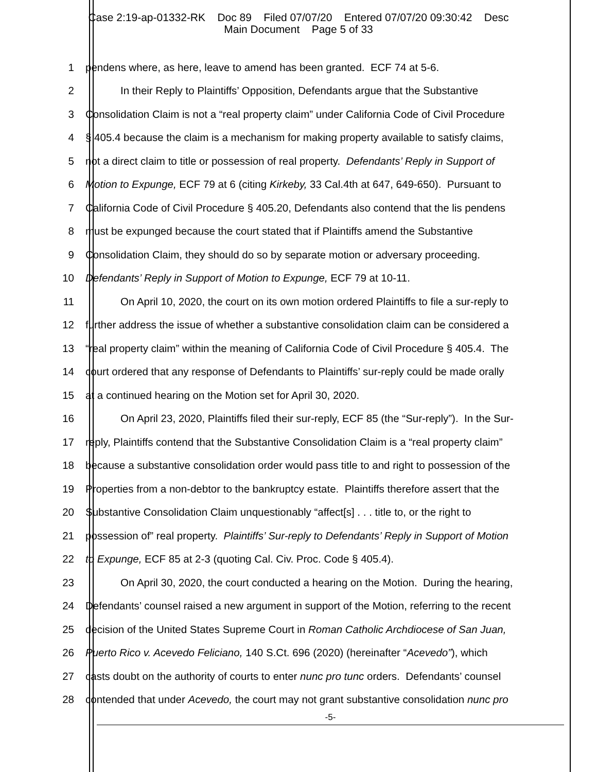Case 2:19-ap-01332-RK Doc 89 Filed 07/07/20 Entered 07/07/20 09:30:42 Desc
Main Document Page 5 of 33
1 pendens where, as here, leave to amend has been granted. ECF 74 at 5-6.
2 In their Reply to Plaintiffs’ Opposition, Defendants argue that the Substantive
3 Consolidation Claim is not a “real property claim” under California Code of Civil Procedure
4 § 405.4 because the claim is a mechanism for making property available to satisfy claims,
5 not a direct claim to title or possession of real property. Defendants’ Reply in Support of
6 Motion to Expunge, ECF 79 at 6 (citing Kirkeby, 33 Cal.4th at 647, 649-650). Pursuant to
7 California Code of Civil Procedure § 405.20, Defendants also contend that the lis pendens
8 must be expunged because the court stated that if Plaintiffs amend the Substantive
9 Consolidation Claim, they should do so by separate motion or adversary proceeding.
10 Defendants’ Reply in Support of Motion to Expunge, ECF 79 at 10-11.
11 On April 10, 2020, the court on its own motion ordered Plaintiffs to file a sur-reply to
12 further address the issue of whether a substantive consolidation claim can be considered a
13 “real property claim” within the meaning of California Code of Civil Procedure § 405.4. The
14 court ordered that any response of Defendants to Plaintiffs’ sur-reply could be made orally
15 at a continued hearing on the Motion set for April 30, 2020.
16 On April 23, 2020, Plaintiffs filed their sur-reply, ECF 85 (the “Sur-reply”). In the Sur-
17 reply, Plaintiffs contend that the Substantive Consolidation Claim is a “real property claim”
18 because a substantive consolidation order would pass title to and right to possession of the
19 Properties from a non-debtor to the bankruptcy estate. Plaintiffs therefore assert that the
20 Substantive Consolidation Claim unquestionably “affect[s] . . . title to, or the right to
21 possession of” real property. Plaintiffs’ Sur-reply to Defendants’ Reply in Support of Motion
22 to Expunge, ECF 85 at 2-3 (quoting Cal. Civ. Proc. Code § 405.4).
23 On April 30, 2020, the court conducted a hearing on the Motion. During the hearing,
24 Defendants’ counsel raised a new argument in support of the Motion, referring to the recent
25 decision of the United States Supreme Court in Roman Catholic Archdiocese of San Juan,
26 Puerto Rico v. Acevedo Feliciano, 140 S.Ct. 696 (2020) (hereinafter “Acevedo”), which
27 casts doubt on the authority of courts to enter nunc pro tunc orders. Defendants’ counsel
28 contended that under Acevedo, the court may not grant substantive consolidation nunc pro
-5-